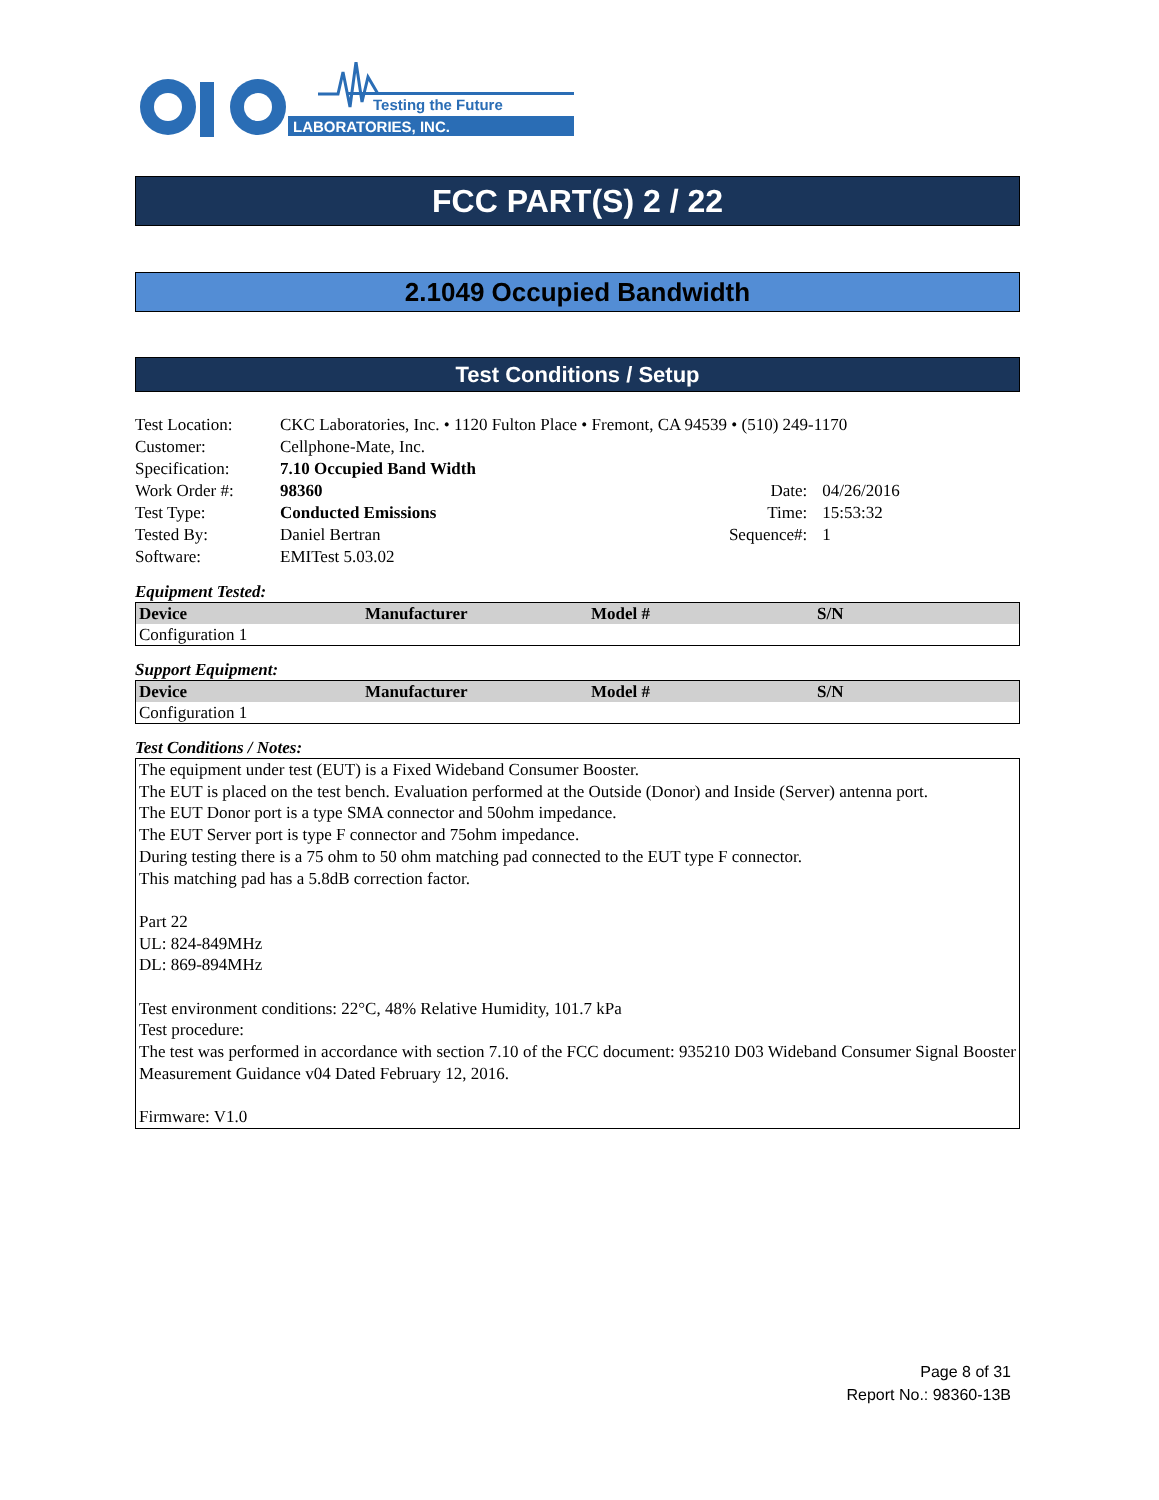Testing the Future
LABORATORIES, INC.
FCC PART(S) 2 / 22
2.1049 Occupied Bandwidth
Test Conditions / Setup
| Test Location: | CKC Laboratories, Inc. • 1120 Fulton Place • Fremont, CA 94539 • (510) 249-1170 | | |
| Customer: | Cellphone-Mate, Inc. | | |
| Specification: | 7.10 Occupied Band Width | | |
| Work Order #: | 98360 | Date: | 04/26/2016 |
| Test Type: | Conducted Emissions | Time: | 15:53:32 |
| Tested By: | Daniel Bertran | Sequence#: | 1 |
| Software: | EMITest 5.03.02 | | |
Equipment Tested:
| Device | Manufacturer | Model # | S/N |
| --- | --- | --- | --- |
| Configuration 1 | | | |
Support Equipment:
| Device | Manufacturer | Model # | S/N |
| --- | --- | --- | --- |
| Configuration 1 | | | |
Test Conditions / Notes:
The equipment under test (EUT) is a Fixed Wideband Consumer Booster.
The EUT is placed on the test bench. Evaluation performed at the Outside (Donor) and Inside (Server) antenna port.
The EUT Donor port is a type SMA connector and 50ohm impedance.
The EUT Server port is type F connector and 75ohm impedance.
During testing there is a 75 ohm to 50 ohm matching pad connected to the EUT type F connector.
This matching pad has a 5.8dB correction factor.
Part 22
UL: 824-849MHz
DL: 869-894MHz
Test environment conditions: 22°C, 48% Relative Humidity, 101.7 kPa
Test procedure:
The test was performed in accordance with section 7.10 of the FCC document: 935210 D03 Wideband Consumer Signal Booster Measurement Guidance v04 Dated February 12, 2016.
Firmware: V1.0
Page 8 of 31
Report No.: 98360-13B